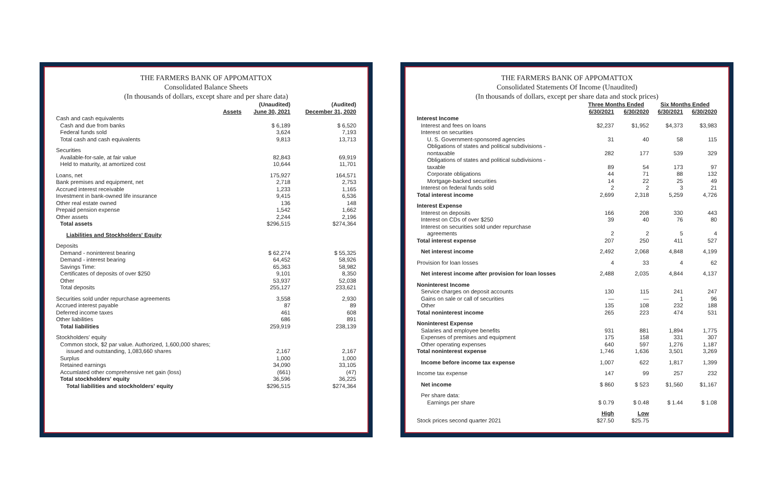THE FARMERS BANK OF APPOMATTOX
Consolidated Balance Sheets
(In thousands of dollars, except share and per share data)
| | (Unaudited) | (Audited) |
| --- | --- | --- |
| Assets | June 30, 2021 | December 31, 2020 |
| Cash and cash equivalents | | |
| Cash and due from banks | $ 6,189 | $ 6,520 |
| Federal funds sold | 3,624 | 7,193 |
| Total cash and cash equivalents | 9,813 | 13,713 |
| Securities | | |
| Available-for-sale, at fair value | 82,843 | 69,919 |
| Held to maturity, at amortized cost | 10,644 | 11,701 |
| Loans, net | 175,927 | 164,571 |
| Bank premises and equipment, net | 2,718 | 2,753 |
| Accrued interest receivable | 1,233 | 1,165 |
| Investment in bank-owned life insurance | 9,415 | 6,536 |
| Other real estate owned | 136 | 148 |
| Prepaid pension expense | 1,542 | 1,662 |
| Other assets | 2,244 | 2,196 |
| Total assets | $296,515 | $274,364 |
| Liabilities and Stockholders' Equity | | |
| Deposits | | |
| Demand - noninterest bearing | $ 62,274 | $ 55,325 |
| Demand - interest bearing | 64,452 | 58,926 |
| Savings Time: | 65,363 | 58,982 |
| Certificates of deposits of over $250 | 9,101 | 8,350 |
| Other | 53,937 | 52,038 |
| Total deposits | 255,127 | 233,621 |
| Securities sold under repurchase agreements | 3,558 | 2,930 |
| Accrued interest payable | 87 | 89 |
| Deferred income taxes | 461 | 608 |
| Other liabilities | 686 | 891 |
| Total liabilities | 259,919 | 238,139 |
| Stockholders' equity | | |
| Common stock, $2 par value. Authorized, 1,600,000 shares; | | |
| issued and outstanding, 1,083,660 shares | 2,167 | 2,167 |
| Surplus | 1,000 | 1,000 |
| Retained earnings | 34,090 | 33,105 |
| Accumlated other comprehensive net gain (loss) | (661) | (47) |
| Total stockholders' equity | 36,596 | 36,225 |
| Total liabilities and stockholders' equity | $296,515 | $274,364 |
THE FARMERS BANK OF APPOMATTOX
Consolidated Statements Of Income (Unaudited)
(In thousands of dollars, except per share data and stock prices)
| | Three Months Ended | | Six Months Ended | |
| --- | --- | --- | --- | --- |
| | 6/30/2021 | 6/30/2020 | 6/30/2021 | 6/30/2020 |
| Interest Income | | | | |
| Interest and fees on loans | $2,237 | $1,952 | $4,373 | $3,983 |
| Interest on securities | | | | |
| U. S. Government-sponsored agencies | 31 | 40 | 58 | 115 |
| Obligations of states and political subdivisions - | | | | |
| nontaxable | 282 | 177 | 539 | 329 |
| Obligations of states and political subdivisions - | | | | |
| taxable | 89 | 54 | 173 | 97 |
| Corporate obligations | 44 | 71 | 88 | 132 |
| Mortgage-backed securities | 14 | 22 | 25 | 49 |
| Interest on federal funds sold | 2 | 2 | 3 | 21 |
| Total interest income | 2,699 | 2,318 | 5,259 | 4,726 |
| Interest Expense | | | | |
| Interest on deposits | 166 | 208 | 330 | 443 |
| Interest on CDs of over $250 | 39 | 40 | 76 | 80 |
| Interest on securities sold under repurchase | | | | |
| agreements | 2 | 2 | 5 | 4 |
| Total interest expense | 207 | 250 | 411 | 527 |
| Net interest income | 2,492 | 2,068 | 4,848 | 4,199 |
| Provision for loan losses | 4 | 33 | 4 | 62 |
| Net interest income after provision for loan losses | 2,488 | 2,035 | 4,844 | 4,137 |
| Noninterest Income | | | | |
| Service charges on deposit accounts | 130 | 115 | 241 | 247 |
| Gains on sale or call of securities | — | — | 1 | 96 |
| Other | 135 | 108 | 232 | 188 |
| Total noninterest income | 265 | 223 | 474 | 531 |
| Noninterest Expense | | | | |
| Salaries and employee benefits | 931 | 881 | 1,894 | 1,775 |
| Expenses of premises and equipment | 175 | 158 | 331 | 307 |
| Other operating expenses | 640 | 597 | 1,276 | 1,187 |
| Total noninterest expense | 1,746 | 1,636 | 3,501 | 3,269 |
| Income before income tax expense | 1,007 | 622 | 1,817 | 1,399 |
| Income tax expense | 147 | 99 | 257 | 232 |
| Net income | $ 860 | $ 523 | $1,560 | $1,167 |
| Per share data: | | | | |
| Earnings per share | $ 0.79 | $ 0.48 | $ 1.44 | $ 1.08 |
| | High | Low | | |
| Stock prices second quarter 2021 | $27.50 | $25.75 | | |